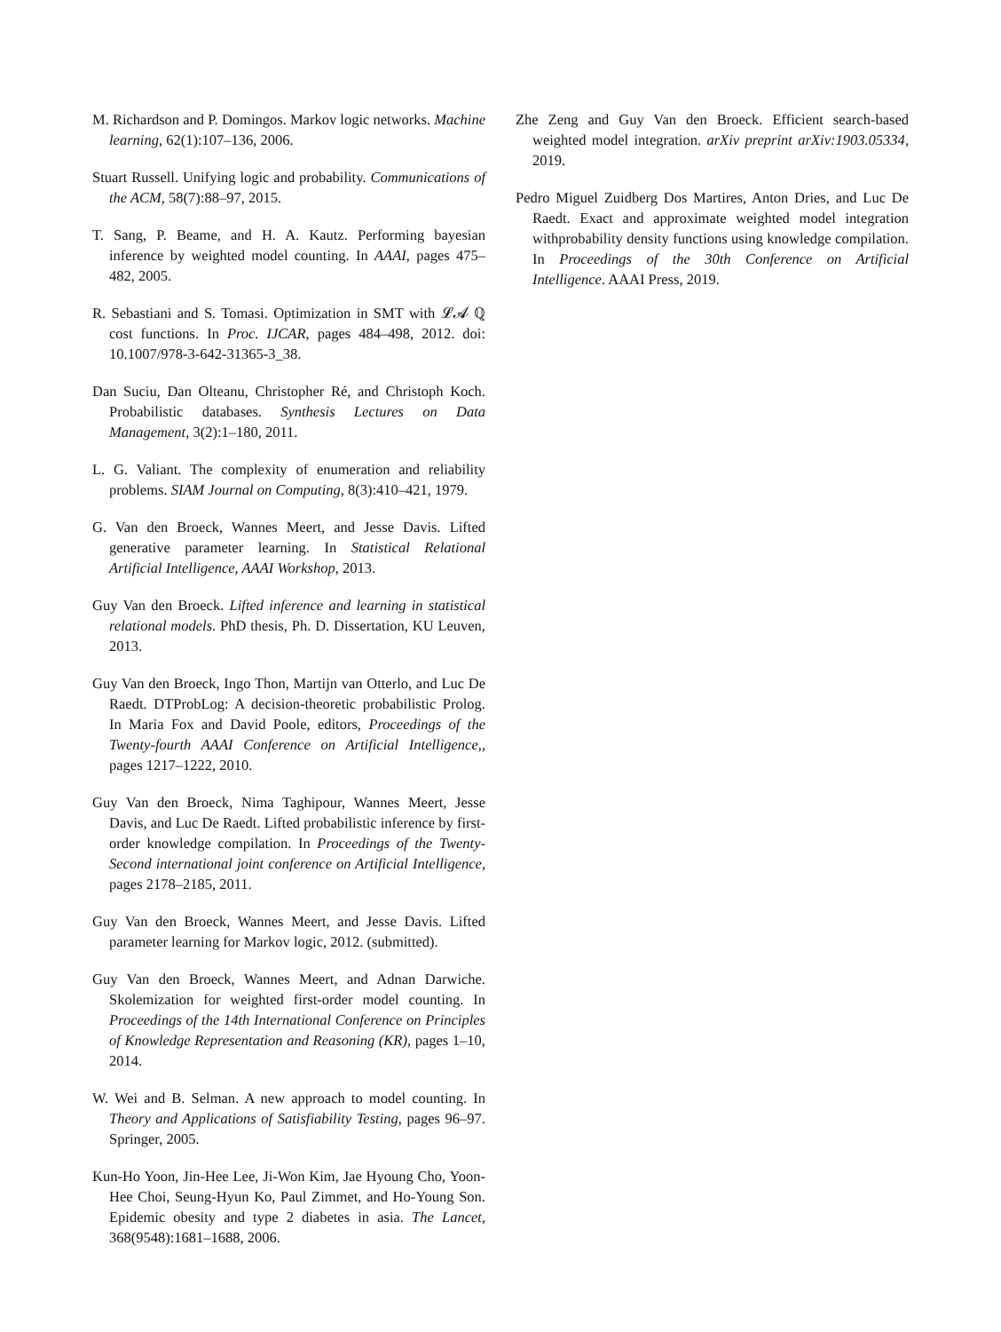M. Richardson and P. Domingos. Markov logic networks. Machine learning, 62(1):107–136, 2006.
Stuart Russell. Unifying logic and probability. Communications of the ACM, 58(7):88–97, 2015.
T. Sang, P. Beame, and H. A. Kautz. Performing bayesian inference by weighted model counting. In AAAI, pages 475–482, 2005.
R. Sebastiani and S. Tomasi. Optimization in SMT with 𝓛𝓐 ℚ cost functions. In Proc. IJCAR, pages 484–498, 2012. doi: 10.1007/978-3-642-31365-3_38.
Dan Suciu, Dan Olteanu, Christopher Ré, and Christoph Koch. Probabilistic databases. Synthesis Lectures on Data Management, 3(2):1–180, 2011.
L. G. Valiant. The complexity of enumeration and reliability problems. SIAM Journal on Computing, 8(3):410–421, 1979.
G. Van den Broeck, Wannes Meert, and Jesse Davis. Lifted generative parameter learning. In Statistical Relational Artificial Intelligence, AAAI Workshop, 2013.
Guy Van den Broeck. Lifted inference and learning in statistical relational models. PhD thesis, Ph. D. Dissertation, KU Leuven, 2013.
Guy Van den Broeck, Ingo Thon, Martijn van Otterlo, and Luc De Raedt. DTProbLog: A decision-theoretic probabilistic Prolog. In Maria Fox and David Poole, editors, Proceedings of the Twenty-fourth AAAI Conference on Artificial Intelligence,, pages 1217–1222, 2010.
Guy Van den Broeck, Nima Taghipour, Wannes Meert, Jesse Davis, and Luc De Raedt. Lifted probabilistic inference by first-order knowledge compilation. In Proceedings of the Twenty-Second international joint conference on Artificial Intelligence, pages 2178–2185, 2011.
Guy Van den Broeck, Wannes Meert, and Jesse Davis. Lifted parameter learning for Markov logic, 2012. (submitted).
Guy Van den Broeck, Wannes Meert, and Adnan Darwiche. Skolemization for weighted first-order model counting. In Proceedings of the 14th International Conference on Principles of Knowledge Representation and Reasoning (KR), pages 1–10, 2014.
W. Wei and B. Selman. A new approach to model counting. In Theory and Applications of Satisfiability Testing, pages 96–97. Springer, 2005.
Kun-Ho Yoon, Jin-Hee Lee, Ji-Won Kim, Jae Hyoung Cho, Yoon-Hee Choi, Seung-Hyun Ko, Paul Zimmet, and Ho-Young Son. Epidemic obesity and type 2 diabetes in asia. The Lancet, 368(9548):1681–1688, 2006.
Zhe Zeng and Guy Van den Broeck. Efficient search-based weighted model integration. arXiv preprint arXiv:1903.05334, 2019.
Pedro Miguel Zuidberg Dos Martires, Anton Dries, and Luc De Raedt. Exact and approximate weighted model integration withprobability density functions using knowledge compilation. In Proceedings of the 30th Conference on Artificial Intelligence. AAAI Press, 2019.